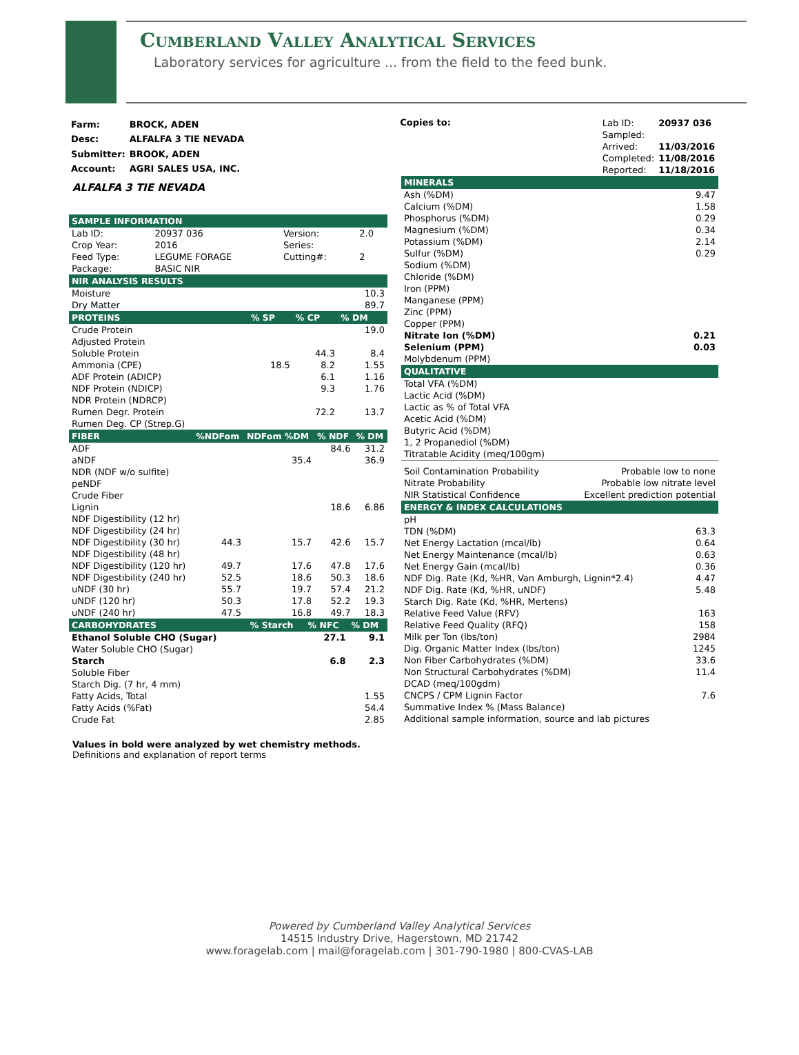Cumberland Valley Analytical Services
Laboratory services for agriculture ... from the field to the feed bunk.
| Farm: | BROCK, ADEN |
| Desc: | ALFALFA 3 TIE NEVADA |
| Submitter: | BROOK, ADEN |
| Account: | AGRI SALES USA, INC. |
Copies to:
| Lab ID: | 20937 036 |
| Sampled: | |
| Arrived: | 11/03/2016 |
| Completed: | 11/08/2016 |
| Reported: | 11/18/2016 |
ALFALFA 3 TIE NEVADA
| SAMPLE INFORMATION | | | |
| --- | --- | --- | --- |
| Lab ID: | 20937 036 | Version: | 2.0 |
| Crop Year: | 2016 | Series: | |
| Feed Type: | LEGUME FORAGE | Cutting#: | 2 |
| Package: | BASIC NIR | | |
| NIR ANALYSIS RESULTS | |
| --- | --- |
| Moisture | 10.3 |
| Dry Matter | 89.7 |
| PROTEINS | % SP | % CP | % DM |
| --- | --- | --- | --- |
| Crude Protein | | | 19.0 |
| Adjusted Protein | | | |
| Soluble Protein | | 44.3 | 8.4 |
| Ammonia (CPE) | 18.5 | 8.2 | 1.55 |
| ADF Protein (ADICP) | | 6.1 | 1.16 |
| NDF Protein (NDICP) | | 9.3 | 1.76 |
| NDR Protein (NDRCP) | | | |
| Rumen Degr. Protein | | 72.2 | 13.7 |
| Rumen Deg. CP (Strep.G) | | | |
| FIBER | %NDFom | NDFom %DM | % NDF | % DM |
| --- | --- | --- | --- | --- |
| ADF | | | 84.6 | 31.2 |
| aNDF | | 35.4 | | 36.9 |
| NDR (NDF w/o sulfite) | | | | |
| peNDF | | | | |
| Crude Fiber | | | | |
| Lignin | | | 18.6 | 6.86 |
| NDF Digestibility (12 hr) | | | | |
| NDF Digestibility (24 hr) | | | | |
| NDF Digestibility (30 hr) | 44.3 | 15.7 | 42.6 | 15.7 |
| NDF Digestibility (48 hr) | | | | |
| NDF Digestibility (120 hr) | 49.7 | 17.6 | 47.8 | 17.6 |
| NDF Digestibility (240 hr) | 52.5 | 18.6 | 50.3 | 18.6 |
| uNDF (30 hr) | 55.7 | 19.7 | 57.4 | 21.2 |
| uNDF (120 hr) | 50.3 | 17.8 | 52.2 | 19.3 |
| uNDF (240 hr) | 47.5 | 16.8 | 49.7 | 18.3 |
| CARBOHYDRATES | % Starch | % NFC | % DM |
| --- | --- | --- | --- |
| Ethanol Soluble CHO (Sugar) | | 27.1 | 9.1 |
| Water Soluble CHO (Sugar) | | | |
| Starch | | 6.8 | 2.3 |
| Soluble Fiber | | | |
| Starch Dig. (7 hr, 4 mm) | | | |
| Fatty Acids, Total | | | 1.55 |
| Fatty Acids (%Fat) | | | 54.4 |
| Crude Fat | | | 2.85 |
Values in bold were analyzed by wet chemistry methods.
Definitions and explanation of report terms
| MINERALS | |
| --- | --- |
| Ash (%DM) | 9.47 |
| Calcium (%DM) | 1.58 |
| Phosphorus (%DM) | 0.29 |
| Magnesium (%DM) | 0.34 |
| Potassium (%DM) | 2.14 |
| Sulfur (%DM) | 0.29 |
| Sodium (%DM) | |
| Chloride (%DM) | |
| Iron (PPM) | |
| Manganese (PPM) | |
| Zinc (PPM) | |
| Copper (PPM) | |
| Nitrate Ion (%DM) | 0.21 |
| Selenium (PPM) | 0.03 |
| Molybdenum (PPM) | |
| QUALITATIVE | |
| --- | --- |
| Total VFA (%DM) | |
| Lactic Acid (%DM) | |
| Lactic as % of Total VFA | |
| Acetic Acid (%DM) | |
| Butyric Acid (%DM) | |
| 1, 2 Propanediol (%DM) | |
| Titratable Acidity (meq/100gm) | |
| Soil Contamination Probability | Probable low to none |
| Nitrate Probability | Probable low nitrate level |
| NIR Statistical Confidence | Excellent prediction potential |
| ENERGY & INDEX CALCULATIONS | |
| --- | --- |
| pH | |
| TDN (%DM) | 63.3 |
| Net Energy Lactation (mcal/lb) | 0.64 |
| Net Energy Maintenance (mcal/lb) | 0.63 |
| Net Energy Gain (mcal/lb) | 0.36 |
| NDF Dig. Rate (Kd, %HR, Van Amburgh, Lignin*2.4) | 4.47 |
| NDF Dig. Rate (Kd, %HR, uNDF) | 5.48 |
| Starch Dig. Rate (Kd, %HR, Mertens) | |
| Relative Feed Value (RFV) | 163 |
| Relative Feed Quality (RFQ) | 158 |
| Milk per Ton (lbs/ton) | 2984 |
| Dig. Organic Matter Index (lbs/ton) | 1245 |
| Non Fiber Carbohydrates (%DM) | 33.6 |
| Non Structural Carbohydrates (%DM) | 11.4 |
| DCAD (meq/100gdm) | |
| CNCPS / CPM Lignin Factor | 7.6 |
| Summative Index % (Mass Balance) | |
| Additional sample information, source and lab pictures | |
Powered by Cumberland Valley Analytical Services
14515 Industry Drive, Hagerstown, MD 21742
www.foragelab.com | mail@foragelab.com | 301-790-1980 | 800-CVAS-LAB